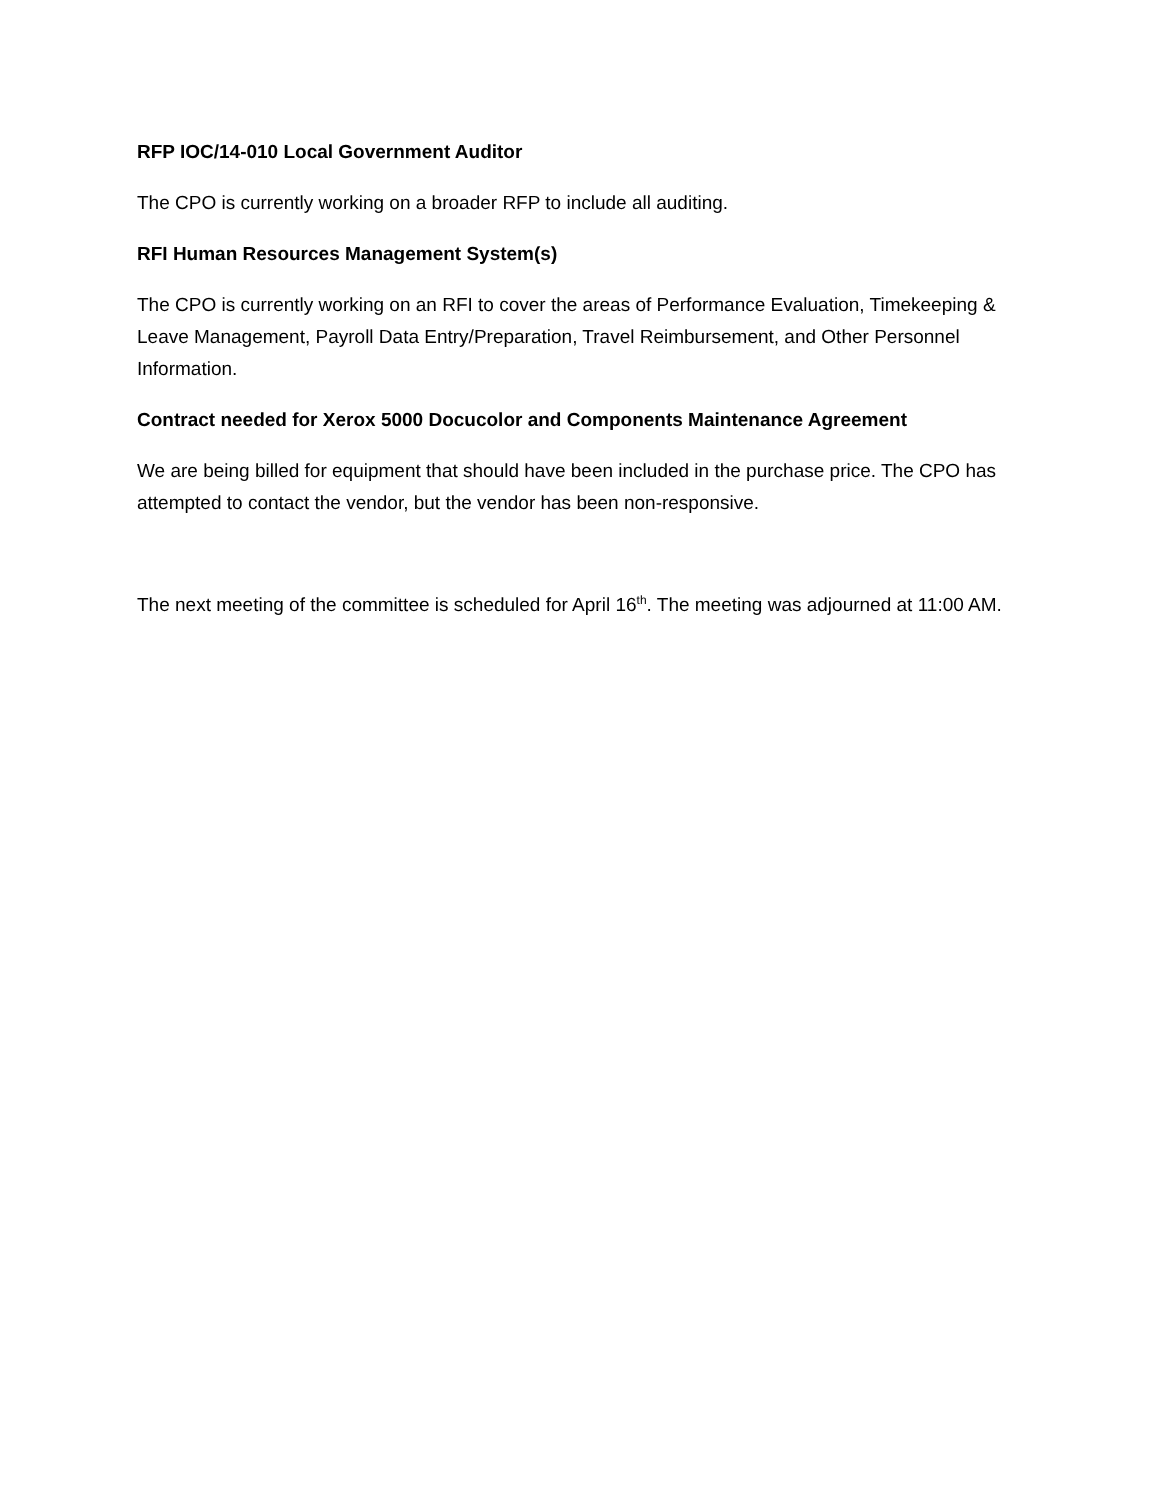RFP IOC/14-010 Local Government Auditor
The CPO is currently working on a broader RFP to include all auditing.
RFI Human Resources Management System(s)
The CPO is currently working on an RFI to cover the areas of Performance Evaluation, Timekeeping & Leave Management, Payroll Data Entry/Preparation, Travel Reimbursement, and Other Personnel Information.
Contract needed for Xerox 5000 Docucolor and Components Maintenance Agreement
We are being billed for equipment that should have been included in the purchase price. The CPO has attempted to contact the vendor, but the vendor has been non-responsive.
The next meeting of the committee is scheduled for April 16<sup>th</sup>. The meeting was adjourned at 11:00 AM.